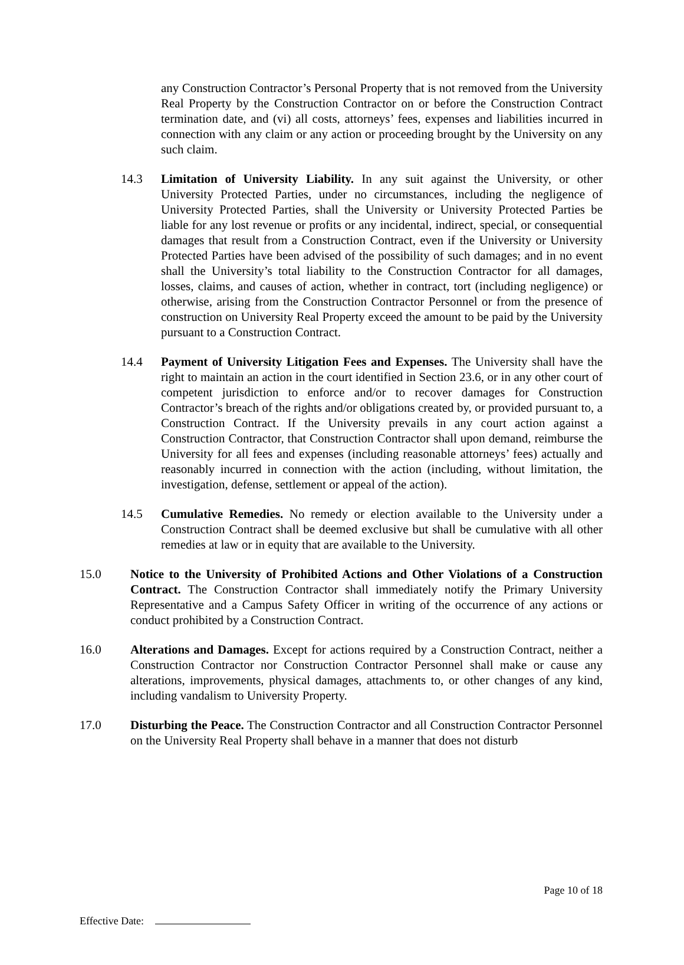any Construction Contractor’s Personal Property that is not removed from the University Real Property by the Construction Contractor on or before the Construction Contract termination date, and (vi) all costs, attorneys’ fees, expenses and liabilities incurred in connection with any claim or any action or proceeding brought by the University on any such claim.
14.3 Limitation of University Liability. In any suit against the University, or other University Protected Parties, under no circumstances, including the negligence of University Protected Parties, shall the University or University Protected Parties be liable for any lost revenue or profits or any incidental, indirect, special, or consequential damages that result from a Construction Contract, even if the University or University Protected Parties have been advised of the possibility of such damages; and in no event shall the University’s total liability to the Construction Contractor for all damages, losses, claims, and causes of action, whether in contract, tort (including negligence) or otherwise, arising from the Construction Contractor Personnel or from the presence of construction on University Real Property exceed the amount to be paid by the University pursuant to a Construction Contract.
14.4 Payment of University Litigation Fees and Expenses. The University shall have the right to maintain an action in the court identified in Section 23.6, or in any other court of competent jurisdiction to enforce and/or to recover damages for Construction Contractor’s breach of the rights and/or obligations created by, or provided pursuant to, a Construction Contract. If the University prevails in any court action against a Construction Contractor, that Construction Contractor shall upon demand, reimburse the University for all fees and expenses (including reasonable attorneys’ fees) actually and reasonably incurred in connection with the action (including, without limitation, the investigation, defense, settlement or appeal of the action).
14.5 Cumulative Remedies. No remedy or election available to the University under a Construction Contract shall be deemed exclusive but shall be cumulative with all other remedies at law or in equity that are available to the University.
15.0 Notice to the University of Prohibited Actions and Other Violations of a Construction Contract. The Construction Contractor shall immediately notify the Primary University Representative and a Campus Safety Officer in writing of the occurrence of any actions or conduct prohibited by a Construction Contract.
16.0 Alterations and Damages. Except for actions required by a Construction Contract, neither a Construction Contractor nor Construction Contractor Personnel shall make or cause any alterations, improvements, physical damages, attachments to, or other changes of any kind, including vandalism to University Property.
17.0 Disturbing the Peace. The Construction Contractor and all Construction Contractor Personnel on the University Real Property shall behave in a manner that does not disturb
Page 10 of 18
Effective Date: